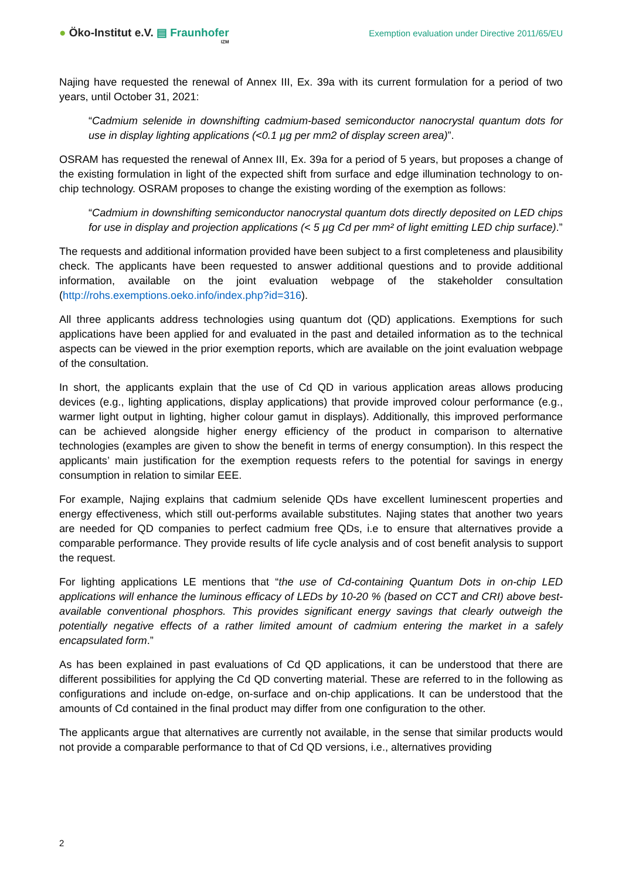● Öko-Institut e.V. ▤ Fraunhofer
IZM
Exemption evaluation under Directive 2011/65/EU
Najing have requested the renewal of Annex III, Ex. 39a with its current formulation for a period of two years, until October 31, 2021:
“Cadmium selenide in downshifting cadmium-based semiconductor nanocrystal quantum dots for use in display lighting applications (<0.1 µg per mm2 of display screen area)”.
OSRAM has requested the renewal of Annex III, Ex. 39a for a period of 5 years, but proposes a change of the existing formulation in light of the expected shift from surface and edge illumination technology to on-chip technology. OSRAM proposes to change the existing wording of the exemption as follows:
“Cadmium in downshifting semiconductor nanocrystal quantum dots directly deposited on LED chips for use in display and projection applications (< 5 µg Cd per mm² of light emitting LED chip surface).”
The requests and additional information provided have been subject to a first completeness and plausibility check. The applicants have been requested to answer additional questions and to provide additional information, available on the joint evaluation webpage of the stakeholder consultation (http://rohs.exemptions.oeko.info/index.php?id=316).
All three applicants address technologies using quantum dot (QD) applications. Exemptions for such applications have been applied for and evaluated in the past and detailed information as to the technical aspects can be viewed in the prior exemption reports, which are available on the joint evaluation webpage of the consultation.
In short, the applicants explain that the use of Cd QD in various application areas allows producing devices (e.g., lighting applications, display applications) that provide improved colour performance (e.g., warmer light output in lighting, higher colour gamut in displays). Additionally, this improved performance can be achieved alongside higher energy efficiency of the product in comparison to alternative technologies (examples are given to show the benefit in terms of energy consumption). In this respect the applicants’ main justification for the exemption requests refers to the potential for savings in energy consumption in relation to similar EEE.
For example, Najing explains that cadmium selenide QDs have excellent luminescent properties and energy effectiveness, which still out-performs available substitutes. Najing states that another two years are needed for QD companies to perfect cadmium free QDs, i.e to ensure that alternatives provide a comparable performance. They provide results of life cycle analysis and of cost benefit analysis to support the request.
For lighting applications LE mentions that “the use of Cd-containing Quantum Dots in on-chip LED applications will enhance the luminous efficacy of LEDs by 10-20 % (based on CCT and CRI) above best-available conventional phosphors. This provides significant energy savings that clearly outweigh the potentially negative effects of a rather limited amount of cadmium entering the market in a safely encapsulated form.”
As has been explained in past evaluations of Cd QD applications, it can be understood that there are different possibilities for applying the Cd QD converting material. These are referred to in the following as configurations and include on-edge, on-surface and on-chip applications. It can be understood that the amounts of Cd contained in the final product may differ from one configuration to the other.
The applicants argue that alternatives are currently not available, in the sense that similar products would not provide a comparable performance to that of Cd QD versions, i.e., alternatives providing
2